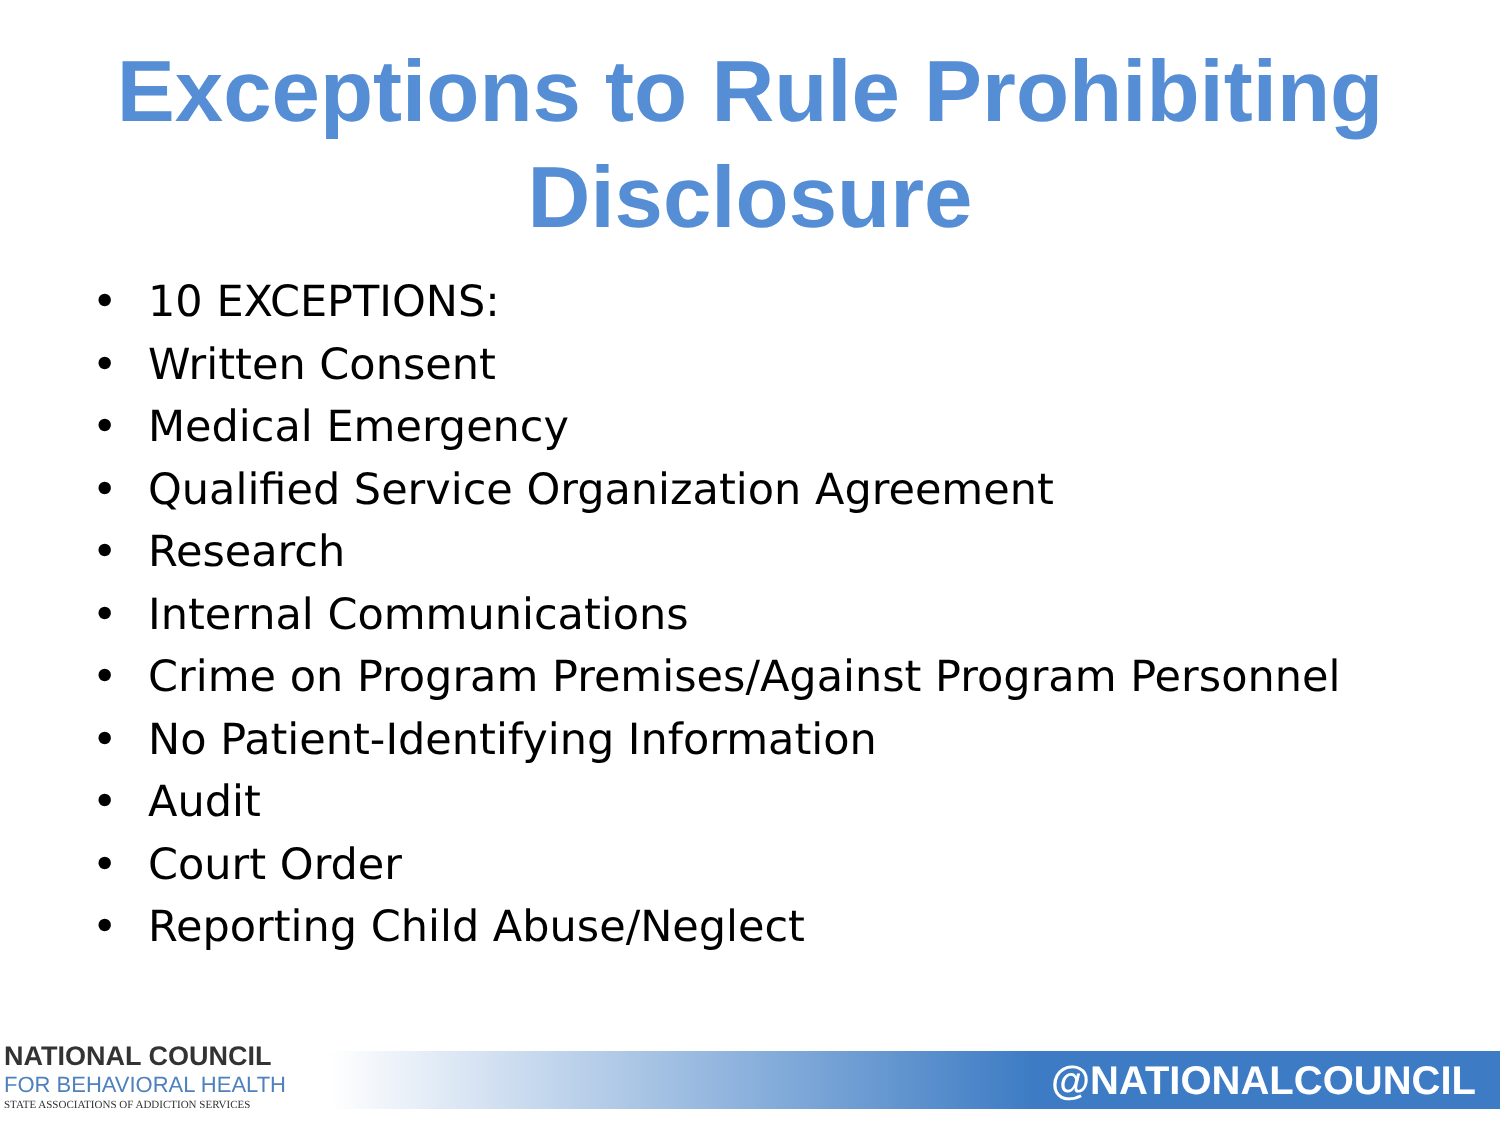Exceptions to Rule Prohibiting Disclosure
• 10 EXCEPTIONS:
• Written Consent
• Medical Emergency
• Qualified Service Organization Agreement
• Research
• Internal Communications
• Crime on Program Premises/Against Program Personnel
• No Patient-Identifying Information
• Audit
• Court Order
• Reporting Child Abuse/Neglect
NATIONAL COUNCIL
FOR BEHAVIORAL HEALTH
STATE ASSOCIATIONS OF ADDICTION SERVICES
@NATIONALCOUNCIL